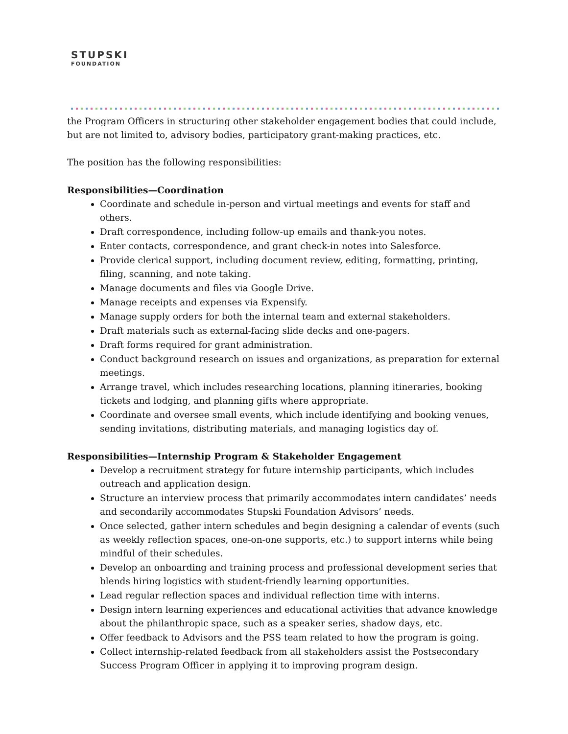STUPSKI
FOUNDATION
the Program Officers in structuring other stakeholder engagement bodies that could include, but are not limited to, advisory bodies, participatory grant-making practices, etc.
The position has the following responsibilities:
Responsibilities—Coordination
Coordinate and schedule in-person and virtual meetings and events for staff and others.
Draft correspondence, including follow-up emails and thank-you notes.
Enter contacts, correspondence, and grant check-in notes into Salesforce.
Provide clerical support, including document review, editing, formatting, printing, filing, scanning, and note taking.
Manage documents and files via Google Drive.
Manage receipts and expenses via Expensify.
Manage supply orders for both the internal team and external stakeholders.
Draft materials such as external-facing slide decks and one-pagers.
Draft forms required for grant administration.
Conduct background research on issues and organizations, as preparation for external meetings.
Arrange travel, which includes researching locations, planning itineraries, booking tickets and lodging, and planning gifts where appropriate.
Coordinate and oversee small events, which include identifying and booking venues, sending invitations, distributing materials, and managing logistics day of.
Responsibilities—Internship Program & Stakeholder Engagement
Develop a recruitment strategy for future internship participants, which includes outreach and application design.
Structure an interview process that primarily accommodates intern candidates’ needs and secondarily accommodates Stupski Foundation Advisors’ needs.
Once selected, gather intern schedules and begin designing a calendar of events (such as weekly reflection spaces, one-on-one supports, etc.) to support interns while being mindful of their schedules.
Develop an onboarding and training process and professional development series that blends hiring logistics with student-friendly learning opportunities.
Lead regular reflection spaces and individual reflection time with interns.
Design intern learning experiences and educational activities that advance knowledge about the philanthropic space, such as a speaker series, shadow days, etc.
Offer feedback to Advisors and the PSS team related to how the program is going.
Collect internship-related feedback from all stakeholders assist the Postsecondary Success Program Officer in applying it to improving program design.